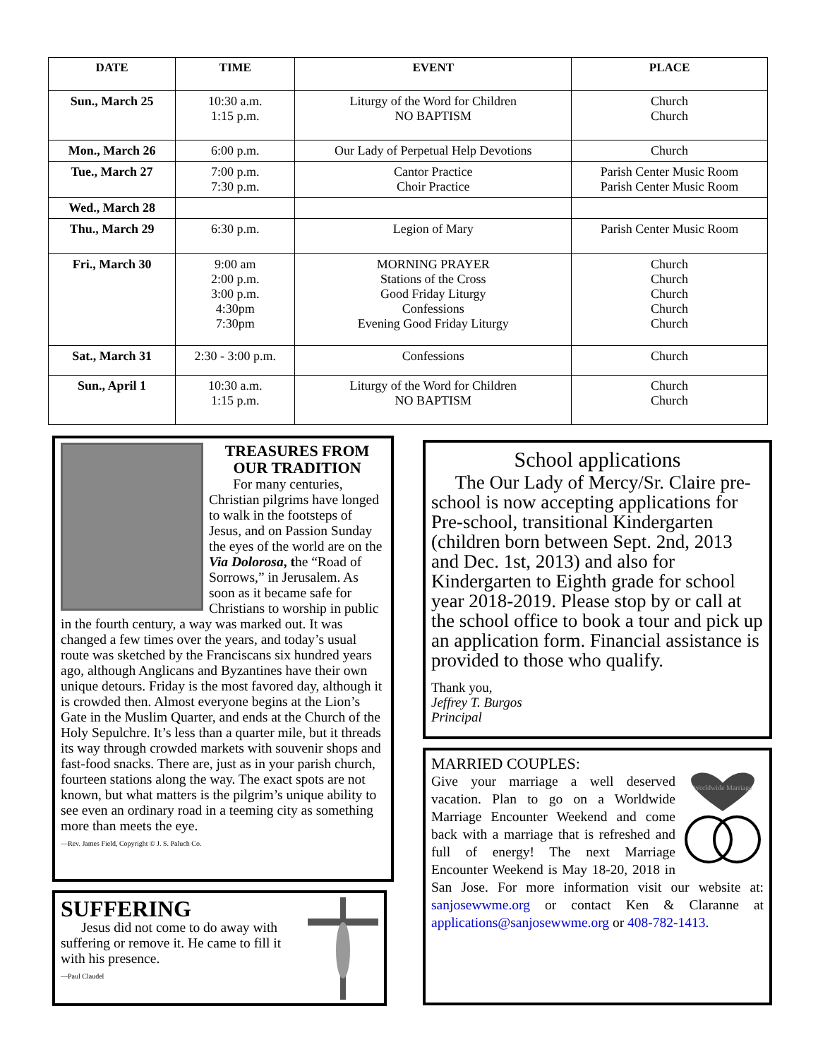| DATE | TIME | EVENT | PLACE |
| --- | --- | --- | --- |
| Sun., March 25 | 10:30 a.m. 1:15 p.m. | Liturgy of the Word for Children NO BAPTISM | Church Church |
| Mon., March 26 | 6:00 p.m. | Our Lady of Perpetual Help Devotions | Church |
| Tue., March 27 | 7:00 p.m. 7:30 p.m. | Cantor Practice Choir Practice | Parish Center Music Room Parish Center Music Room |
| Wed., March 28 | | | |
| Thu., March 29 | 6:30 p.m. | Legion of Mary | Parish Center Music Room |
| Fri., March 30 | 9:00 am 2:00 p.m. 3:00 p.m. 4:30pm 7:30pm | MORNING PRAYER Stations of the Cross Good Friday Liturgy Confessions Evening Good Friday Liturgy | Church Church Church Church Church |
| Sat., March 31 | 2:30 - 3:00 p.m. | Confessions | Church |
| Sun., April 1 | 10:30 a.m. 1:15 p.m. | Liturgy of the Word for Children NO BAPTISM | Church Church |
TREASURES FROM OUR TRADITION
For many centuries, Christian pilgrims have longed to walk in the footsteps of Jesus, and on Passion Sunday the eyes of the world are on the Via Dolorosa, the “Road of Sorrows,” in Jerusalem. As soon as it became safe for Christians to worship in public in the fourth century, a way was marked out. It was changed a few times over the years, and today’s usual route was sketched by the Franciscans six hundred years ago, although Anglicans and Byzantines have their own unique detours. Friday is the most favored day, although it is crowded then. Almost everyone begins at the Lion’s Gate in the Muslim Quarter, and ends at the Church of the Holy Sepulchre. It’s less than a quarter mile, but it threads its way through crowded markets with souvenir shops and fast-food snacks. There are, just as in your parish church, fourteen stations along the way. The exact spots are not known, but what matters is the pilgrim’s unique ability to see even an ordinary road in a teeming city as something more than meets the eye.
—Rev. James Field, Copyright © J. S. Paluch Co.
SUFFERING
Jesus did not come to do away with suffering or remove it. He came to fill it with his presence.
—Paul Claudel
School applications
The Our Lady of Mercy/Sr. Claire pre-school is now accepting applications for Pre-school, transitional Kindergarten (children born between Sept. 2nd, 2013 and Dec. 1st, 2013) and also for Kindergarten to Eighth grade for school year 2018-2019. Please stop by or call at the school office to book a tour and pick up an application form. Financial assistance is provided to those who qualify.
Thank you,
Jeffrey T. Burgos
Principal
MARRIED COUPLES:
Worldwide Marriage
Give your marriage a well deserved vacation. Plan to go on a Worldwide Marriage Encounter Weekend and come back with a marriage that is refreshed and full of energy! The next Marriage Encounter Weekend is May 18-20, 2018 in San Jose. For more information visit our website at: sanjosewwme.org or contact Ken & Claranne at applications@sanjosewwme.org or 408-782-1413.